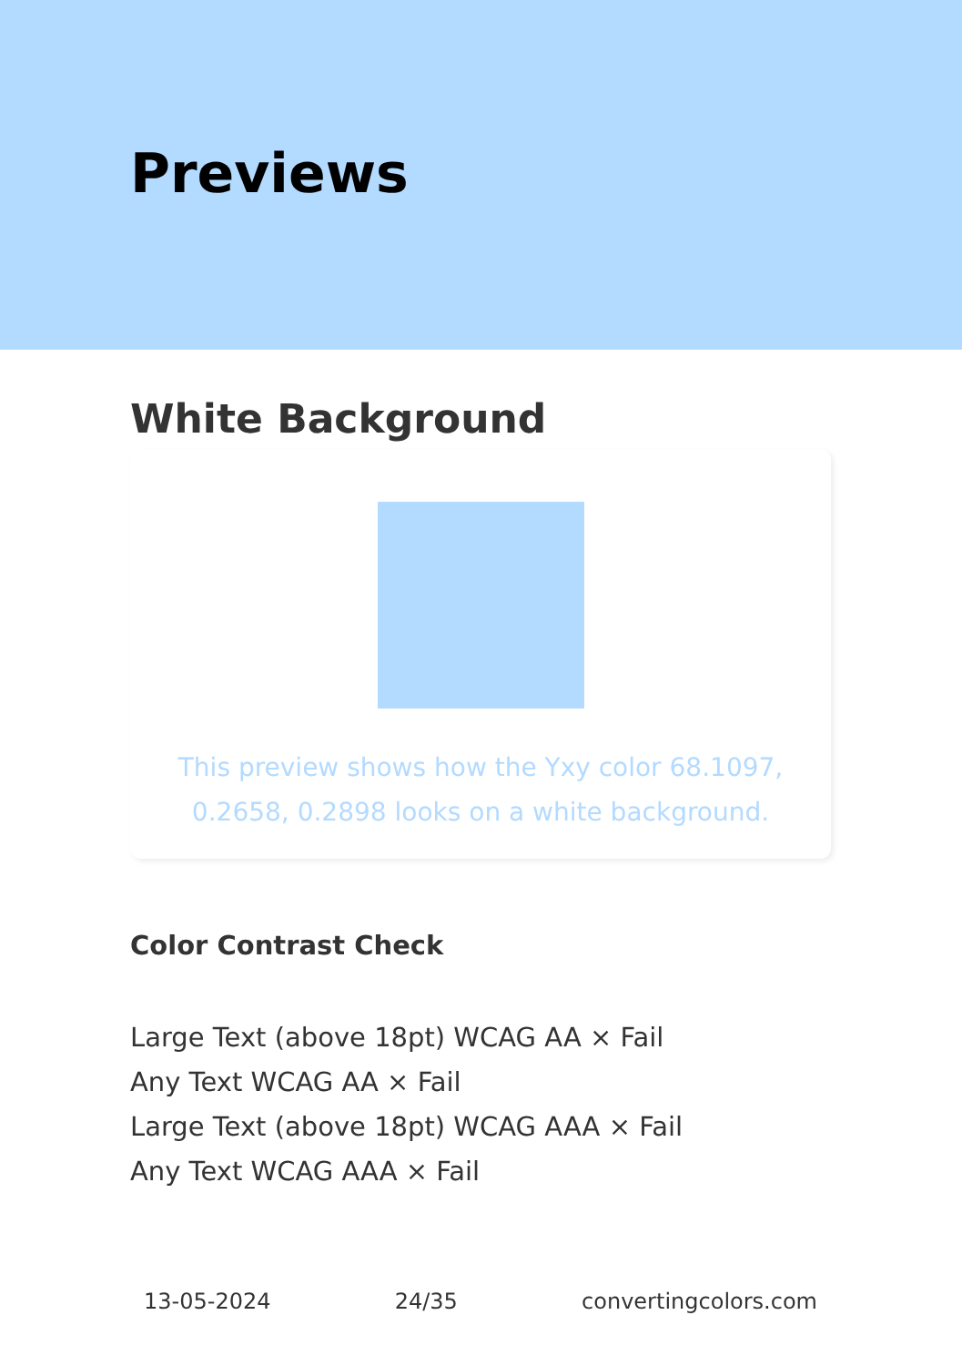Previews
White Background
This preview shows how the Yxy color 68.1097, 0.2658, 0.2898 looks on a white background.
Color Contrast Check
Large Text (above 18pt) WCAG AA × Fail
Any Text WCAG AA × Fail
Large Text (above 18pt) WCAG AAA × Fail
Any Text WCAG AAA × Fail
13-05-2024 24/35 convertingcolors.com